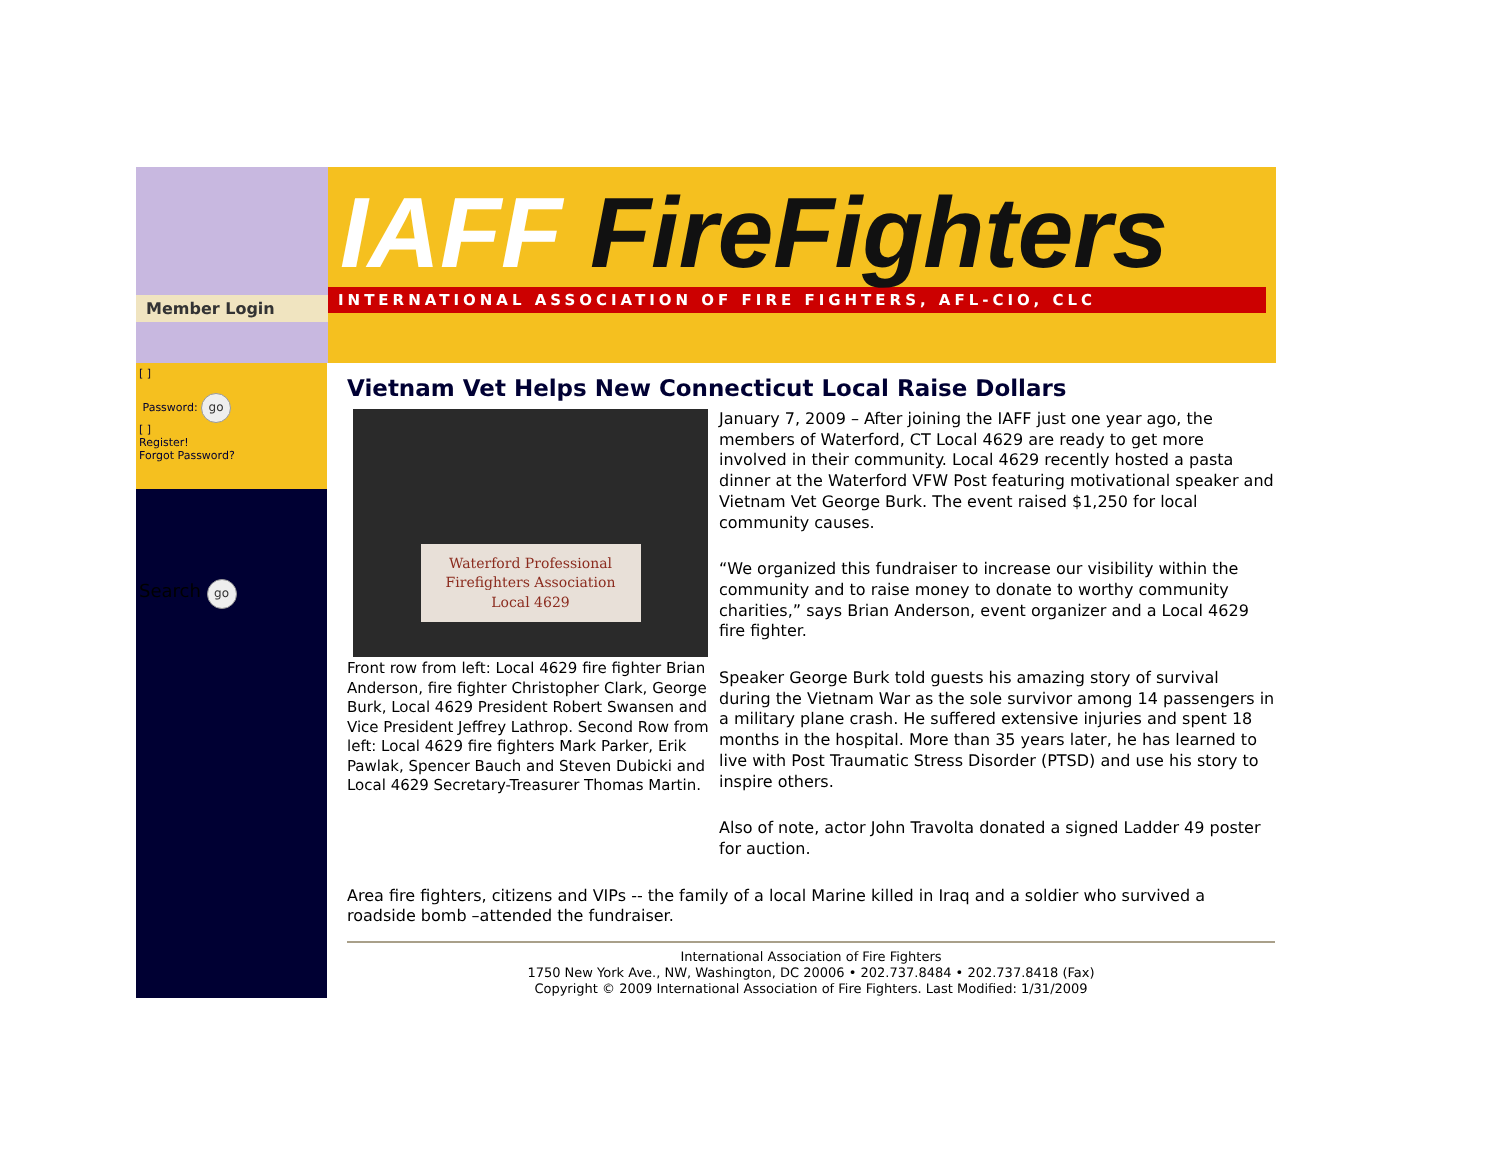Member Login
IAFF FireFighters
INTERNATIONAL ASSOCIATION OF FIRE FIGHTERS, AFL-CIO, CLC
[ ]
Password: go
[ ]
Register!
Forgot Password?
Search go
Vietnam Vet Helps New Connecticut Local Raise Dollars
Waterford Professional Firefighters Association
Local 4629
Front row from left: Local 4629 fire fighter Brian Anderson, fire fighter Christopher Clark, George Burk, Local 4629 President Robert Swansen and Vice President Jeffrey Lathrop. Second Row from left: Local 4629 fire fighters Mark Parker, Erik Pawlak, Spencer Bauch and Steven Dubicki and Local 4629 Secretary-Treasurer Thomas Martin.
January 7, 2009 – After joining the IAFF just one year ago, the members of Waterford, CT Local 4629 are ready to get more involved in their community. Local 4629 recently hosted a pasta dinner at the Waterford VFW Post featuring motivational speaker and Vietnam Vet George Burk. The event raised $1,250 for local community causes.
“We organized this fundraiser to increase our visibility within the community and to raise money to donate to worthy community charities,” says Brian Anderson, event organizer and a Local 4629 fire fighter.
Speaker George Burk told guests his amazing story of survival during the Vietnam War as the sole survivor among 14 passengers in a military plane crash. He suffered extensive injuries and spent 18 months in the hospital. More than 35 years later, he has learned to live with Post Traumatic Stress Disorder (PTSD) and use his story to inspire others.
Also of note, actor John Travolta donated a signed Ladder 49 poster for auction.
Area fire fighters, citizens and VIPs -- the family of a local Marine killed in Iraq and a soldier who survived a roadside bomb –attended the fundraiser.
International Association of Fire Fighters
1750 New York Ave., NW, Washington, DC 20006 • 202.737.8484 • 202.737.8418 (Fax)
Copyright © 2009 International Association of Fire Fighters. Last Modified: 1/31/2009